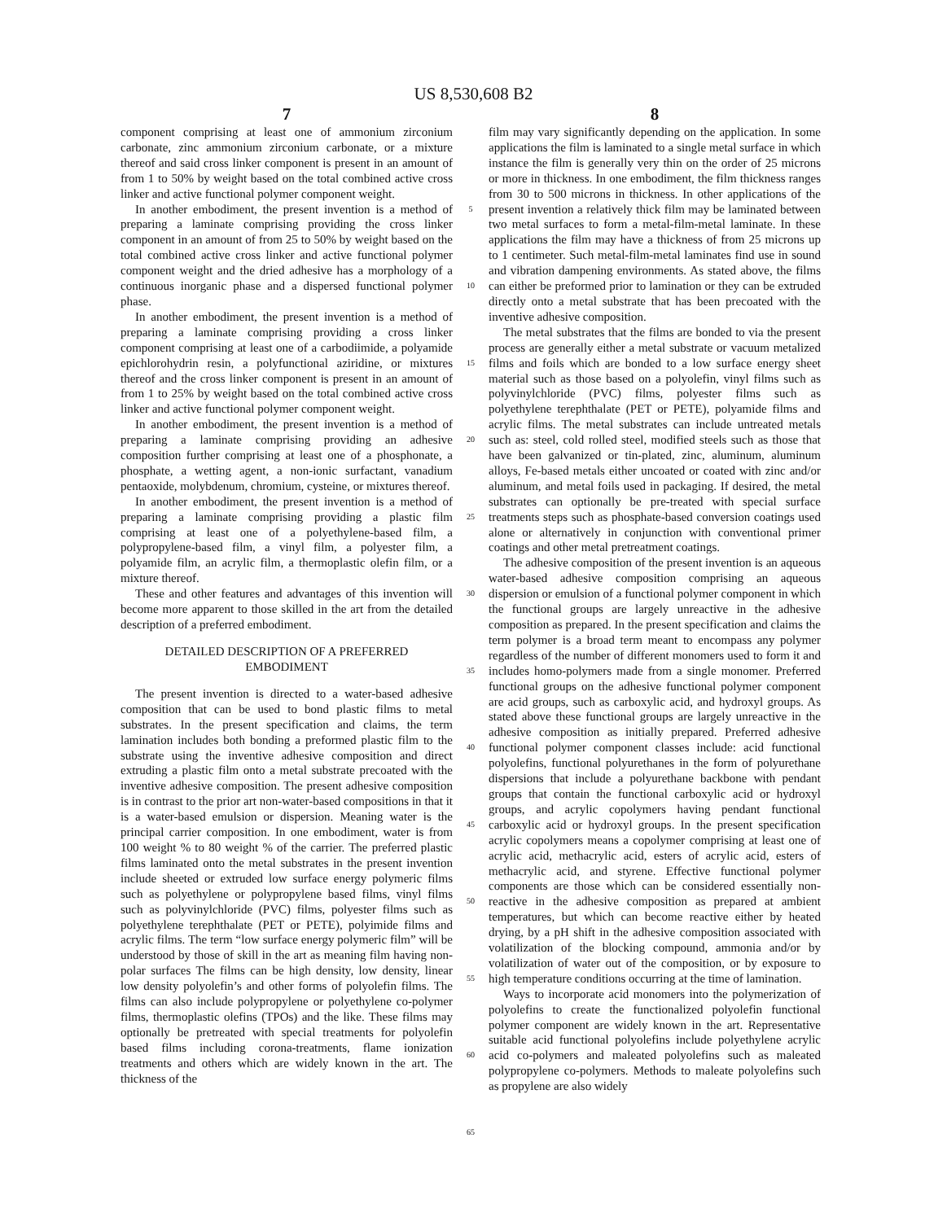US 8,530,608 B2
7 8
component comprising at least one of ammonium zirconium carbonate, zinc ammonium zirconium carbonate, or a mixture thereof and said cross linker component is present in an amount of from 1 to 50% by weight based on the total combined active cross linker and active functional polymer component weight.
In another embodiment, the present invention is a method of preparing a laminate comprising providing the cross linker component in an amount of from 25 to 50% by weight based on the total combined active cross linker and active functional polymer component weight and the dried adhesive has a morphology of a continuous inorganic phase and a dispersed functional polymer phase.
In another embodiment, the present invention is a method of preparing a laminate comprising providing a cross linker component comprising at least one of a carbodiimide, a polyamide epichlorohydrin resin, a polyfunctional aziridine, or mixtures thereof and the cross linker component is present in an amount of from 1 to 25% by weight based on the total combined active cross linker and active functional polymer component weight.
In another embodiment, the present invention is a method of preparing a laminate comprising providing an adhesive composition further comprising at least one of a phosphonate, a phosphate, a wetting agent, a non-ionic surfactant, vanadium pentaoxide, molybdenum, chromium, cysteine, or mixtures thereof.
In another embodiment, the present invention is a method of preparing a laminate comprising providing a plastic film comprising at least one of a polyethylene-based film, a polypropylene-based film, a vinyl film, a polyester film, a polyamide film, an acrylic film, a thermoplastic olefin film, or a mixture thereof.
These and other features and advantages of this invention will become more apparent to those skilled in the art from the detailed description of a preferred embodiment.
DETAILED DESCRIPTION OF A PREFERRED
EMBODIMENT
The present invention is directed to a water-based adhesive composition that can be used to bond plastic films to metal substrates. In the present specification and claims, the term lamination includes both bonding a preformed plastic film to the substrate using the inventive adhesive composition and direct extruding a plastic film onto a metal substrate precoated with the inventive adhesive composition. The present adhesive composition is in contrast to the prior art non-water-based compositions in that it is a water-based emulsion or dispersion. Meaning water is the principal carrier composition. In one embodiment, water is from 100 weight % to 80 weight % of the carrier. The preferred plastic films laminated onto the metal substrates in the present invention include sheeted or extruded low surface energy polymeric films such as polyethylene or polypropylene based films, vinyl films such as polyvinylchloride (PVC) films, polyester films such as polyethylene terephthalate (PET or PETE), polyimide films and acrylic films. The term “low surface energy polymeric film” will be understood by those of skill in the art as meaning film having non-polar surfaces The films can be high density, low density, linear low density polyolefin’s and other forms of polyolefin films. The films can also include polypropylene or polyethylene co-polymer films, thermoplastic olefins (TPOs) and the like. These films may optionally be pretreated with special treatments for polyolefin based films including corona-treatments, flame ionization treatments and others which are widely known in the art. The thickness of the
5
10
15
20
25
30
35
40
45
50
55
60
65
film may vary significantly depending on the application. In some applications the film is laminated to a single metal surface in which instance the film is generally very thin on the order of 25 microns or more in thickness. In one embodiment, the film thickness ranges from 30 to 500 microns in thickness. In other applications of the present invention a relatively thick film may be laminated between two metal surfaces to form a metal-film-metal laminate. In these applications the film may have a thickness of from 25 microns up to 1 centimeter. Such metal-film-metal laminates find use in sound and vibration dampening environments. As stated above, the films can either be preformed prior to lamination or they can be extruded directly onto a metal substrate that has been precoated with the inventive adhesive composition.
The metal substrates that the films are bonded to via the present process are generally either a metal substrate or vacuum metalized films and foils which are bonded to a low surface energy sheet material such as those based on a polyolefin, vinyl films such as polyvinylchloride (PVC) films, polyester films such as polyethylene terephthalate (PET or PETE), polyamide films and acrylic films. The metal substrates can include untreated metals such as: steel, cold rolled steel, modified steels such as those that have been galvanized or tin-plated, zinc, aluminum, aluminum alloys, Fe-based metals either uncoated or coated with zinc and/or aluminum, and metal foils used in packaging. If desired, the metal substrates can optionally be pre-treated with special surface treatments steps such as phosphate-based conversion coatings used alone or alternatively in conjunction with conventional primer coatings and other metal pretreatment coatings.
The adhesive composition of the present invention is an aqueous water-based adhesive composition comprising an aqueous dispersion or emulsion of a functional polymer component in which the functional groups are largely unreactive in the adhesive composition as prepared. In the present specification and claims the term polymer is a broad term meant to encompass any polymer regardless of the number of different monomers used to form it and includes homo-polymers made from a single monomer. Preferred functional groups on the adhesive functional polymer component are acid groups, such as carboxylic acid, and hydroxyl groups. As stated above these functional groups are largely unreactive in the adhesive composition as initially prepared. Preferred adhesive functional polymer component classes include: acid functional polyolefins, functional polyurethanes in the form of polyurethane dispersions that include a polyurethane backbone with pendant groups that contain the functional carboxylic acid or hydroxyl groups, and acrylic copolymers having pendant functional carboxylic acid or hydroxyl groups. In the present specification acrylic copolymers means a copolymer comprising at least one of acrylic acid, methacrylic acid, esters of acrylic acid, esters of methacrylic acid, and styrene. Effective functional polymer components are those which can be considered essentially non-reactive in the adhesive composition as prepared at ambient temperatures, but which can become reactive either by heated drying, by a pH shift in the adhesive composition associated with volatilization of the blocking compound, ammonia and/or by volatilization of water out of the composition, or by exposure to high temperature conditions occurring at the time of lamination.
Ways to incorporate acid monomers into the polymerization of polyolefins to create the functionalized polyolefin functional polymer component are widely known in the art. Representative suitable acid functional polyolefins include polyethylene acrylic acid co-polymers and maleated polyolefins such as maleated polypropylene co-polymers. Methods to maleate polyolefins such as propylene are also widely